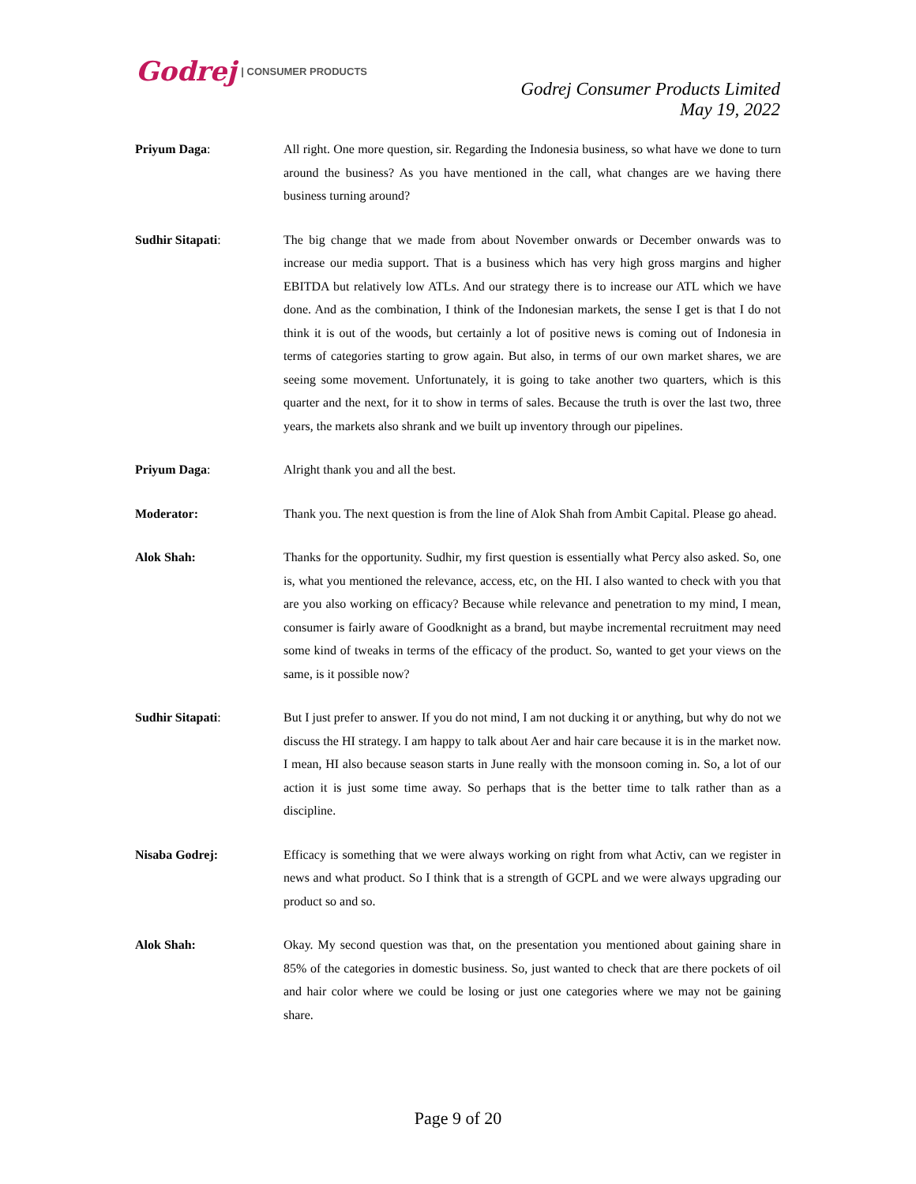Godrej | CONSUMER PRODUCTS
Godrej Consumer Products Limited
May 19, 2022
Priyum Daga: All right. One more question, sir. Regarding the Indonesia business, so what have we done to turn around the business? As you have mentioned in the call, what changes are we having there business turning around?
Sudhir Sitapati: The big change that we made from about November onwards or December onwards was to increase our media support. That is a business which has very high gross margins and higher EBITDA but relatively low ATLs. And our strategy there is to increase our ATL which we have done. And as the combination, I think of the Indonesian markets, the sense I get is that I do not think it is out of the woods, but certainly a lot of positive news is coming out of Indonesia in terms of categories starting to grow again. But also, in terms of our own market shares, we are seeing some movement. Unfortunately, it is going to take another two quarters, which is this quarter and the next, for it to show in terms of sales. Because the truth is over the last two, three years, the markets also shrank and we built up inventory through our pipelines.
Priyum Daga: Alright thank you and all the best.
Moderator: Thank you. The next question is from the line of Alok Shah from Ambit Capital. Please go ahead.
Alok Shah: Thanks for the opportunity. Sudhir, my first question is essentially what Percy also asked. So, one is, what you mentioned the relevance, access, etc, on the HI. I also wanted to check with you that are you also working on efficacy? Because while relevance and penetration to my mind, I mean, consumer is fairly aware of Goodknight as a brand, but maybe incremental recruitment may need some kind of tweaks in terms of the efficacy of the product. So, wanted to get your views on the same, is it possible now?
Sudhir Sitapati: But I just prefer to answer. If you do not mind, I am not ducking it or anything, but why do not we discuss the HI strategy. I am happy to talk about Aer and hair care because it is in the market now. I mean, HI also because season starts in June really with the monsoon coming in. So, a lot of our action it is just some time away. So perhaps that is the better time to talk rather than as a discipline.
Nisaba Godrej: Efficacy is something that we were always working on right from what Activ, can we register in news and what product. So I think that is a strength of GCPL and we were always upgrading our product so and so.
Alok Shah: Okay. My second question was that, on the presentation you mentioned about gaining share in 85% of the categories in domestic business. So, just wanted to check that are there pockets of oil and hair color where we could be losing or just one categories where we may not be gaining share.
Page 9 of 20